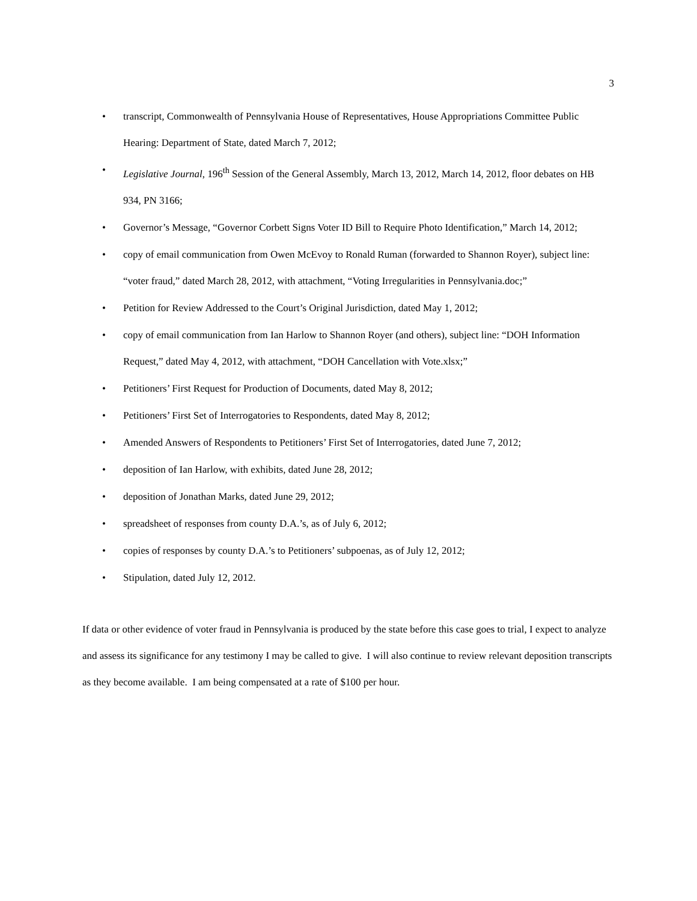3
• transcript, Commonwealth of Pennsylvania House of Representatives, House Appropriations Committee Public Hearing: Department of State, dated March 7, 2012;
• Legislative Journal, 196<sup>th</sup> Session of the General Assembly, March 13, 2012, March 14, 2012, floor debates on HB 934, PN 3166;
• Governor’s Message, “Governor Corbett Signs Voter ID Bill to Require Photo Identification,” March 14, 2012;
• copy of email communication from Owen McEvoy to Ronald Ruman (forwarded to Shannon Royer), subject line: “voter fraud,” dated March 28, 2012, with attachment, “Voting Irregularities in Pennsylvania.doc;”
• Petition for Review Addressed to the Court’s Original Jurisdiction, dated May 1, 2012;
• copy of email communication from Ian Harlow to Shannon Royer (and others), subject line: “DOH Information Request,” dated May 4, 2012, with attachment, “DOH Cancellation with Vote.xlsx;”
• Petitioners’ First Request for Production of Documents, dated May 8, 2012;
• Petitioners’ First Set of Interrogatories to Respondents, dated May 8, 2012;
• Amended Answers of Respondents to Petitioners’ First Set of Interrogatories, dated June 7, 2012;
• deposition of Ian Harlow, with exhibits, dated June 28, 2012;
• deposition of Jonathan Marks, dated June 29, 2012;
• spreadsheet of responses from county D.A.’s, as of July 6, 2012;
• copies of responses by county D.A.’s to Petitioners’ subpoenas, as of July 12, 2012;
• Stipulation, dated July 12, 2012.
If data or other evidence of voter fraud in Pennsylvania is produced by the state before this case goes to trial, I expect to analyze and assess its significance for any testimony I may be called to give. I will also continue to review relevant deposition transcripts as they become available. I am being compensated at a rate of $100 per hour.